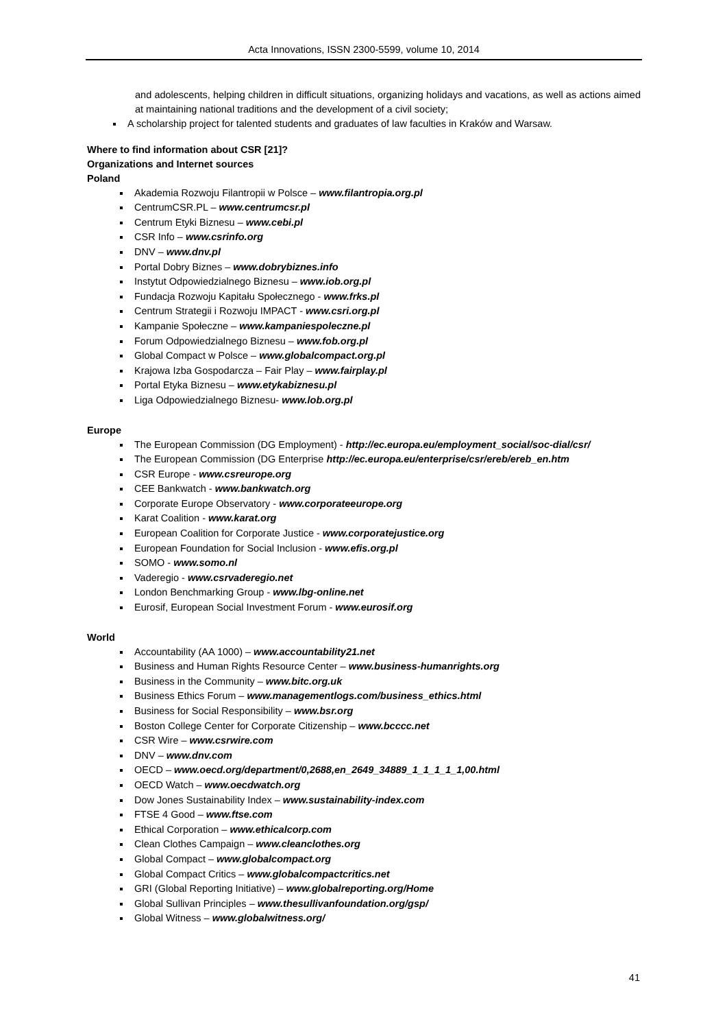Acta Innovations, ISSN 2300-5599, volume 10, 2014
and adolescents, helping children in difficult situations, organizing holidays and vacations, as well as actions aimed at maintaining national traditions and the development of a civil society;
A scholarship project for talented students and graduates of law faculties in Kraków and Warsaw.
Where to find information about CSR [21]?
Organizations and Internet sources
Poland
Akademia Rozwoju Filantropii w Polsce – www.filantropia.org.pl
CentrumCSR.PL – www.centrumcsr.pl
Centrum Etyki Biznesu – www.cebi.pl
CSR Info – www.csrinfo.org
DNV – www.dnv.pl
Portal Dobry Biznes – www.dobrybiznes.info
Instytut Odpowiedzialnego Biznesu – www.iob.org.pl
Fundacja Rozwoju Kapitału Społecznego - www.frks.pl
Centrum Strategii i Rozwoju IMPACT - www.csri.org.pl
Kampanie Społeczne – www.kampaniespoleczne.pl
Forum Odpowiedzialnego Biznesu – www.fob.org.pl
Global Compact w Polsce – www.globalcompact.org.pl
Krajowa Izba Gospodarcza – Fair Play – www.fairplay.pl
Portal Etyka Biznesu – www.etykabiznesu.pl
Liga Odpowiedzialnego Biznesu- www.lob.org.pl
Europe
The European Commission (DG Employment) - http://ec.europa.eu/employment_social/soc-dial/csr/
The European Commission (DG Enterprise http://ec.europa.eu/enterprise/csr/ereb/ereb_en.htm
CSR Europe - www.csreurope.org
CEE Bankwatch - www.bankwatch.org
Corporate Europe Observatory - www.corporateeurope.org
Karat Coalition - www.karat.org
European Coalition for Corporate Justice - www.corporatejustice.org
European Foundation for Social Inclusion - www.efis.org.pl
SOMO - www.somo.nl
Vaderegio - www.csrvaderegio.net
London Benchmarking Group - www.lbg-online.net
Eurosif, European Social Investment Forum - www.eurosif.org
World
Accountability (AA 1000) – www.accountability21.net
Business and Human Rights Resource Center – www.business-humanrights.org
Business in the Community – www.bitc.org.uk
Business Ethics Forum – www.managementlogs.com/business_ethics.html
Business for Social Responsibility – www.bsr.org
Boston College Center for Corporate Citizenship – www.bcccc.net
CSR Wire – www.csrwire.com
DNV – www.dnv.com
OECD – www.oecd.org/department/0,2688,en_2649_34889_1_1_1_1_1,00.html
OECD Watch – www.oecdwatch.org
Dow Jones Sustainability Index – www.sustainability-index.com
FTSE 4 Good – www.ftse.com
Ethical Corporation – www.ethicalcorp.com
Clean Clothes Campaign – www.cleanclothes.org
Global Compact – www.globalcompact.org
Global Compact Critics – www.globalcompactcritics.net
GRI (Global Reporting Initiative) – www.globalreporting.org/Home
Global Sullivan Principles – www.thesullivanfoundation.org/gsp/
Global Witness – www.globalwitness.org/
41